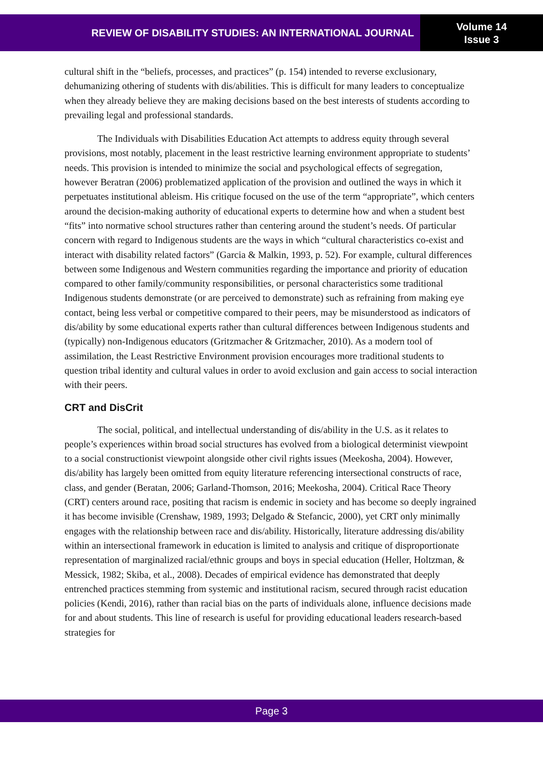REVIEW OF DISABILITY STUDIES: AN INTERNATIONAL JOURNAL
Volume 14
Issue 3
cultural shift in the “beliefs, processes, and practices” (p. 154) intended to reverse exclusionary, dehumanizing othering of students with dis/abilities. This is difficult for many leaders to conceptualize when they already believe they are making decisions based on the best interests of students according to prevailing legal and professional standards.
The Individuals with Disabilities Education Act attempts to address equity through several provisions, most notably, placement in the least restrictive learning environment appropriate to students’ needs. This provision is intended to minimize the social and psychological effects of segregation, however Beratran (2006) problematized application of the provision and outlined the ways in which it perpetuates institutional ableism. His critique focused on the use of the term “appropriate”, which centers around the decision-making authority of educational experts to determine how and when a student best “fits” into normative school structures rather than centering around the student’s needs. Of particular concern with regard to Indigenous students are the ways in which “cultural characteristics co-exist and interact with disability related factors” (Garcia & Malkin, 1993, p. 52). For example, cultural differences between some Indigenous and Western communities regarding the importance and priority of education compared to other family/community responsibilities, or personal characteristics some traditional Indigenous students demonstrate (or are perceived to demonstrate) such as refraining from making eye contact, being less verbal or competitive compared to their peers, may be misunderstood as indicators of dis/ability by some educational experts rather than cultural differences between Indigenous students and (typically) non-Indigenous educators (Gritzmacher & Gritzmacher, 2010). As a modern tool of assimilation, the Least Restrictive Environment provision encourages more traditional students to question tribal identity and cultural values in order to avoid exclusion and gain access to social interaction with their peers.
CRT and DisCrit
The social, political, and intellectual understanding of dis/ability in the U.S. as it relates to people’s experiences within broad social structures has evolved from a biological determinist viewpoint to a social constructionist viewpoint alongside other civil rights issues (Meekosha, 2004). However, dis/ability has largely been omitted from equity literature referencing intersectional constructs of race, class, and gender (Beratan, 2006; Garland-Thomson, 2016; Meekosha, 2004). Critical Race Theory (CRT) centers around race, positing that racism is endemic in society and has become so deeply ingrained it has become invisible (Crenshaw, 1989, 1993; Delgado & Stefancic, 2000), yet CRT only minimally engages with the relationship between race and dis/ability. Historically, literature addressing dis/ability within an intersectional framework in education is limited to analysis and critique of disproportionate representation of marginalized racial/ethnic groups and boys in special education (Heller, Holtzman, & Messick, 1982; Skiba, et al., 2008). Decades of empirical evidence has demonstrated that deeply entrenched practices stemming from systemic and institutional racism, secured through racist education policies (Kendi, 2016), rather than racial bias on the parts of individuals alone, influence decisions made for and about students. This line of research is useful for providing educational leaders research-based strategies for
Page 3